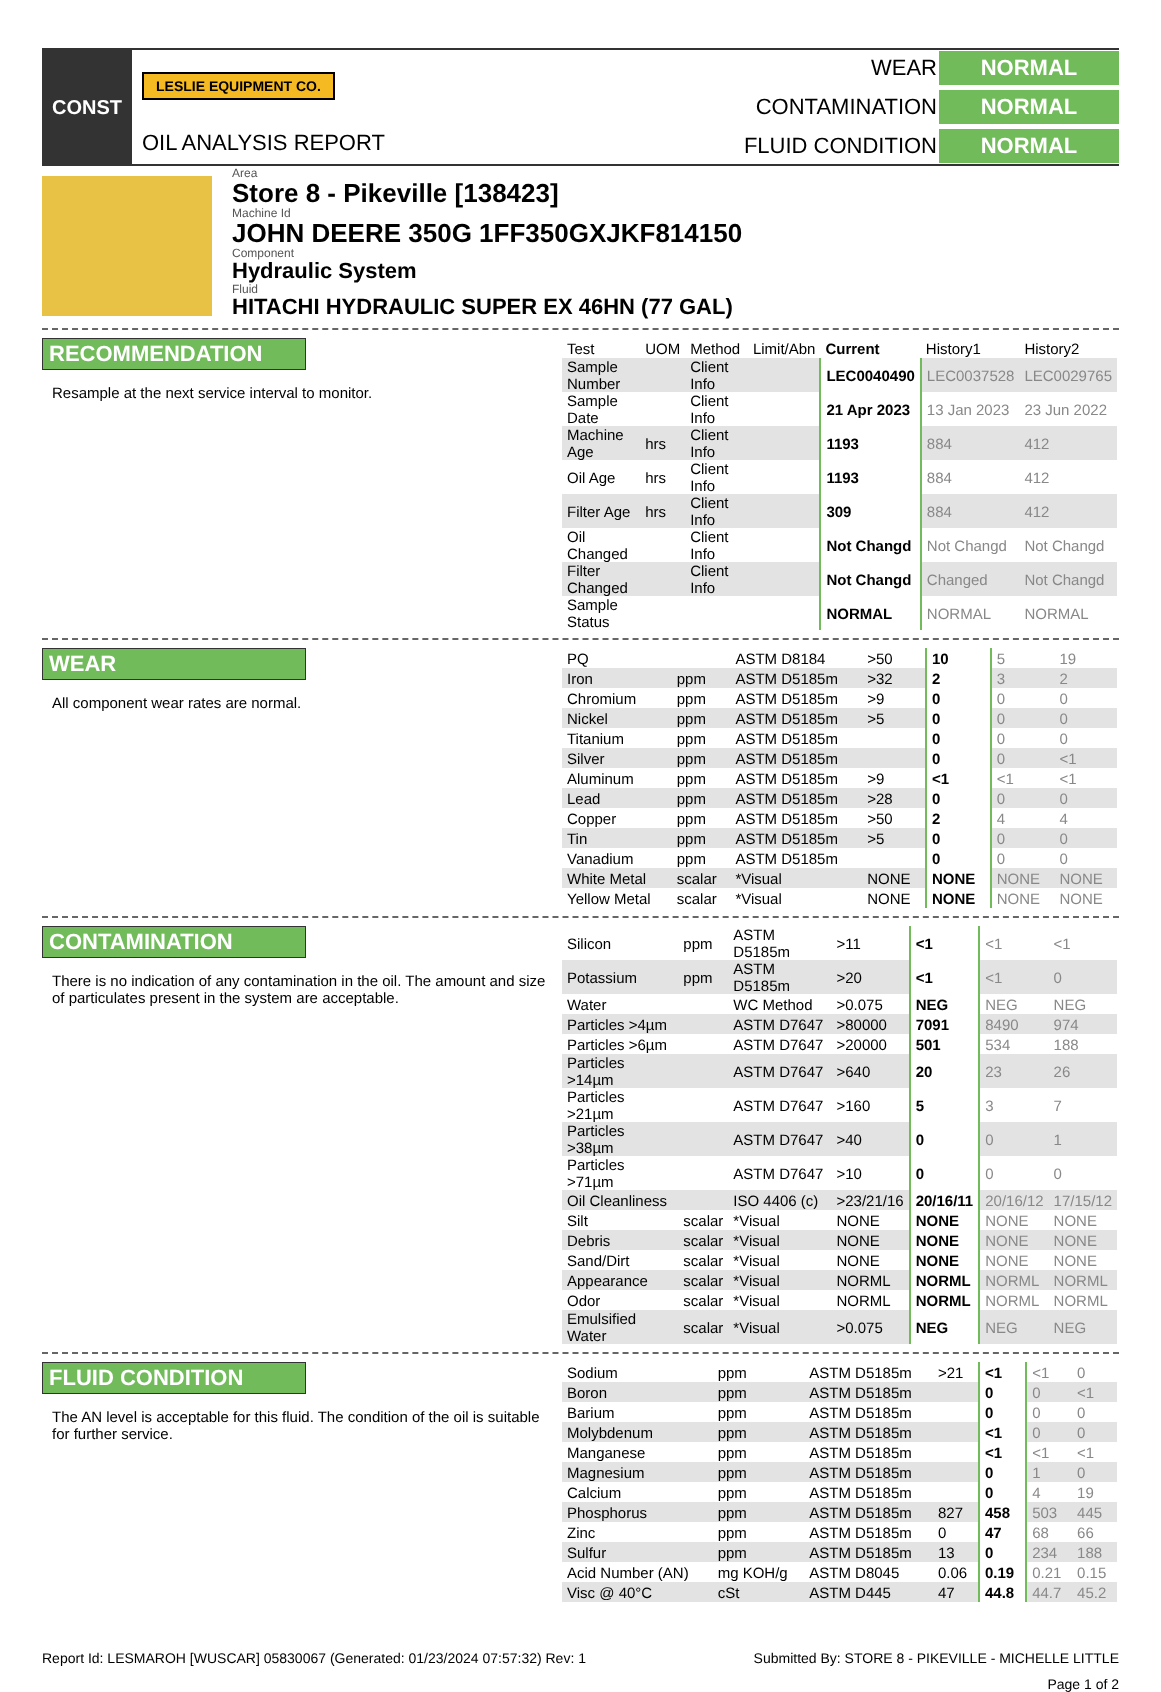CONST
LESLIE EQUIPMENT CO.
OIL ANALYSIS REPORT
WEAR NORMAL CONTAMINATION NORMAL FLUID CONDITION NORMAL
Area
Store 8 - Pikeville [138423]
Machine Id
JOHN DEERE 350G 1FF350GXJKF814150
Component
Hydraulic System
Fluid
HITACHI HYDRAULIC SUPER EX 46HN (77 GAL)
RECOMMENDATION
Resample at the next service interval to monitor.
| Test | UOM | Method | Limit/Abn | Current | History1 | History2 |
| --- | --- | --- | --- | --- | --- | --- |
| Sample Number | | Client Info | | LEC0040490 | LEC0037528 | LEC0029765 |
| Sample Date | | Client Info | | 21 Apr 2023 | 13 Jan 2023 | 23 Jun 2022 |
| Machine Age | hrs | Client Info | | 1193 | 884 | 412 |
| Oil Age | hrs | Client Info | | 1193 | 884 | 412 |
| Filter Age | hrs | Client Info | | 309 | 884 | 412 |
| Oil Changed | | Client Info | | Not Changd | Not Changd | Not Changd |
| Filter Changed | | Client Info | | Not Changd | Changed | Not Changd |
| Sample Status | | | | NORMAL | NORMAL | NORMAL |
WEAR
All component wear rates are normal.
| PQ | | ASTM D8184 | >50 | 10 | 5 | 19 |
| Iron | ppm | ASTM D5185m | >32 | 2 | 3 | 2 |
| Chromium | ppm | ASTM D5185m | >9 | 0 | 0 | 0 |
| Nickel | ppm | ASTM D5185m | >5 | 0 | 0 | 0 |
| Titanium | ppm | ASTM D5185m | | 0 | 0 | 0 |
| Silver | ppm | ASTM D5185m | | 0 | 0 | <1 |
| Aluminum | ppm | ASTM D5185m | >9 | <1 | <1 | <1 |
| Lead | ppm | ASTM D5185m | >28 | 0 | 0 | 0 |
| Copper | ppm | ASTM D5185m | >50 | 2 | 4 | 4 |
| Tin | ppm | ASTM D5185m | >5 | 0 | 0 | 0 |
| Vanadium | ppm | ASTM D5185m | | 0 | 0 | 0 |
| White Metal | scalar | *Visual | NONE | NONE | NONE | NONE |
| Yellow Metal | scalar | *Visual | NONE | NONE | NONE | NONE |
CONTAMINATION
There is no indication of any contamination in the oil. The amount and size of particulates present in the system are acceptable.
| Silicon | ppm | ASTM D5185m | >11 | <1 | <1 | <1 |
| Potassium | ppm | ASTM D5185m | >20 | <1 | <1 | 0 |
| Water | | WC Method | >0.075 | NEG | NEG | NEG |
| Particles >4µm | | ASTM D7647 | >80000 | 7091 | 8490 | 974 |
| Particles >6µm | | ASTM D7647 | >20000 | 501 | 534 | 188 |
| Particles >14µm | | ASTM D7647 | >640 | 20 | 23 | 26 |
| Particles >21µm | | ASTM D7647 | >160 | 5 | 3 | 7 |
| Particles >38µm | | ASTM D7647 | >40 | 0 | 0 | 1 |
| Particles >71µm | | ASTM D7647 | >10 | 0 | 0 | 0 |
| Oil Cleanliness | | ISO 4406 (c) | >23/21/16 | 20/16/11 | 20/16/12 | 17/15/12 |
| Silt | scalar | *Visual | NONE | NONE | NONE | NONE |
| Debris | scalar | *Visual | NONE | NONE | NONE | NONE |
| Sand/Dirt | scalar | *Visual | NONE | NONE | NONE | NONE |
| Appearance | scalar | *Visual | NORML | NORML | NORML | NORML |
| Odor | scalar | *Visual | NORML | NORML | NORML | NORML |
| Emulsified Water | scalar | *Visual | >0.075 | NEG | NEG | NEG |
FLUID CONDITION
The AN level is acceptable for this fluid. The condition of the oil is suitable for further service.
| Sodium | ppm | ASTM D5185m | >21 | <1 | <1 | 0 |
| Boron | ppm | ASTM D5185m | | 0 | 0 | <1 |
| Barium | ppm | ASTM D5185m | | 0 | 0 | 0 |
| Molybdenum | ppm | ASTM D5185m | | <1 | 0 | 0 |
| Manganese | ppm | ASTM D5185m | | <1 | <1 | <1 |
| Magnesium | ppm | ASTM D5185m | | 0 | 1 | 0 |
| Calcium | ppm | ASTM D5185m | | 0 | 4 | 19 |
| Phosphorus | ppm | ASTM D5185m | 827 | 458 | 503 | 445 |
| Zinc | ppm | ASTM D5185m | 0 | 47 | 68 | 66 |
| Sulfur | ppm | ASTM D5185m | 13 | 0 | 234 | 188 |
| Acid Number (AN) | mg KOH/g | ASTM D8045 | 0.06 | 0.19 | 0.21 | 0.15 |
| Visc @ 40°C | cSt | ASTM D445 | 47 | 44.8 | 44.7 | 45.2 |
Report Id: LESMAROH [WUSCAR] 05830067 (Generated: 01/23/2024 07:57:32) Rev: 1 Submitted By: STORE 8 - PIKEVILLE - MICHELLE LITTLE
Page 1 of 2